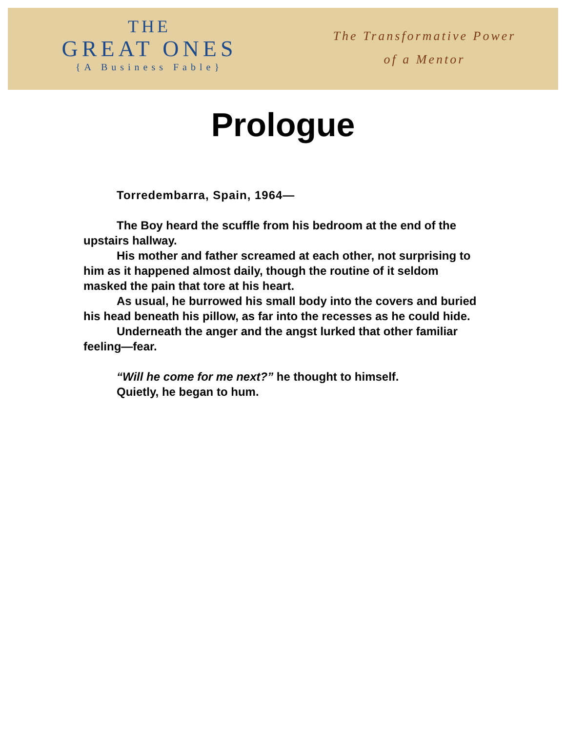THE
GREAT ONES
{A Business Fable}
The Transformative Power
of a Mentor
Prologue
Torredembarra, Spain, 1964—
The Boy heard the scuffle from his bedroom at the end of the upstairs hallway.
His mother and father screamed at each other, not surprising to him as it happened almost daily, though the routine of it seldom masked the pain that tore at his heart.
As usual, he burrowed his small body into the covers and buried his head beneath his pillow, as far into the recesses as he could hide.
Underneath the anger and the angst lurked that other familiar feeling—fear.
“Will he come for me next?” he thought to himself.
Quietly, he began to hum.